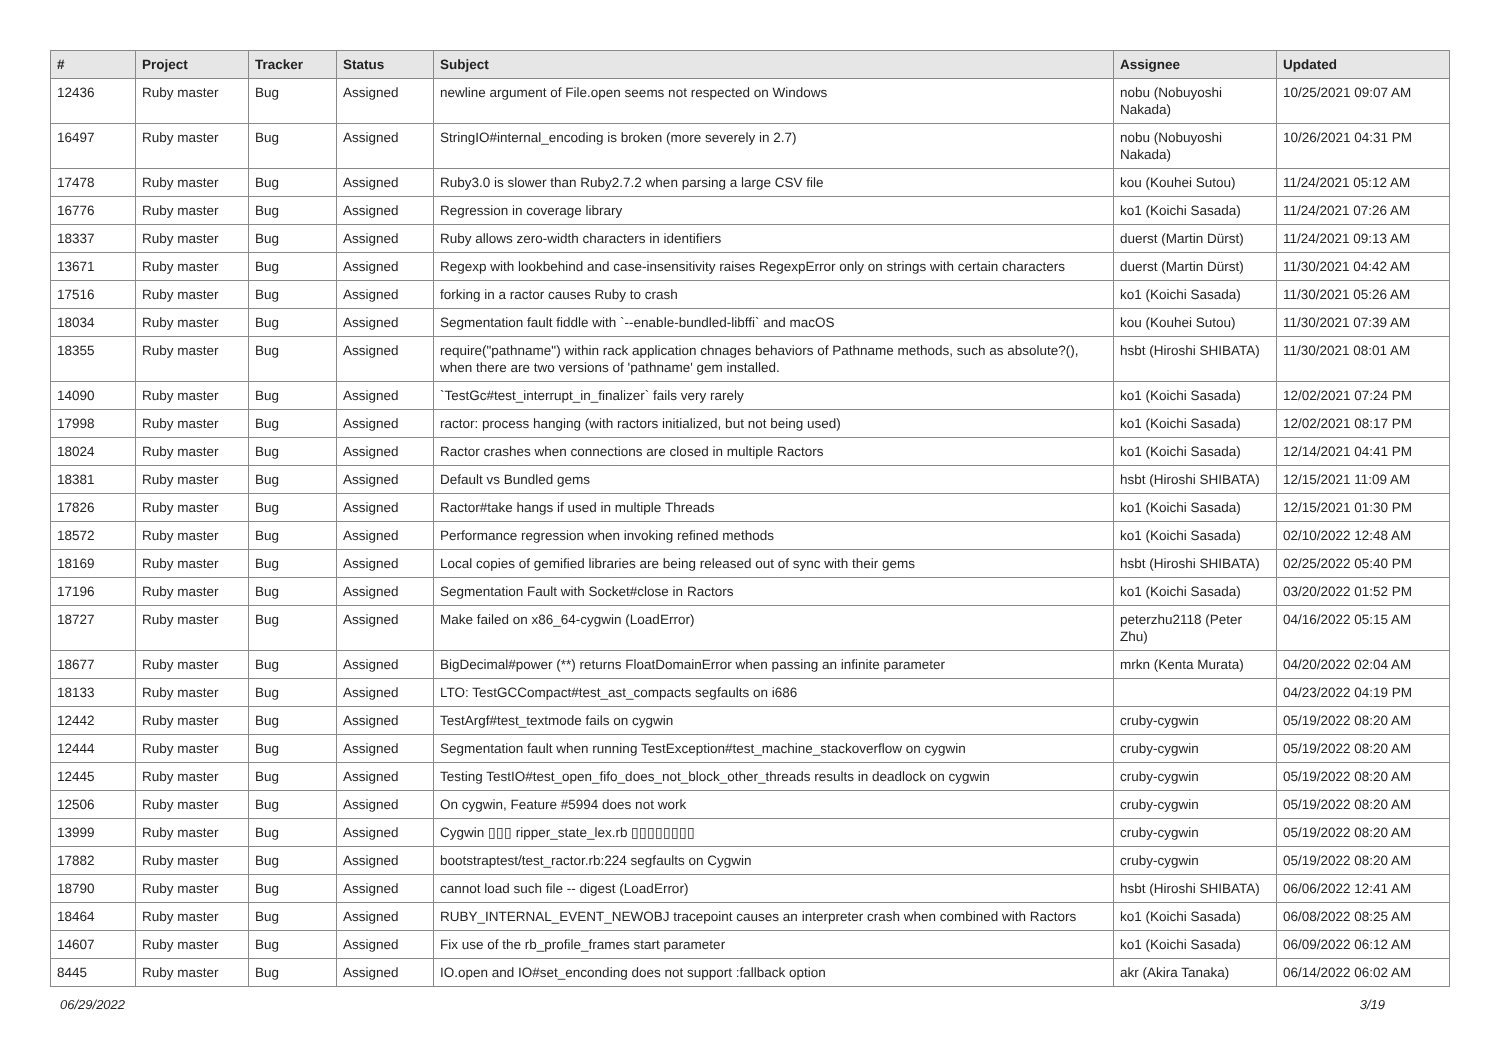| # | Project | Tracker | Status | Subject | Assignee | Updated |
| --- | --- | --- | --- | --- | --- | --- |
| 12436 | Ruby master | Bug | Assigned | newline argument of File.open seems not respected on Windows | nobu (Nobuyoshi Nakada) | 10/25/2021 09:07 AM |
| 16497 | Ruby master | Bug | Assigned | StringIO#internal_encoding is broken (more severely in 2.7) | nobu (Nobuyoshi Nakada) | 10/26/2021 04:31 PM |
| 17478 | Ruby master | Bug | Assigned | Ruby3.0 is slower than Ruby2.7.2 when parsing a large CSV file | kou (Kouhei Sutou) | 11/24/2021 05:12 AM |
| 16776 | Ruby master | Bug | Assigned | Regression in coverage library | ko1 (Koichi Sasada) | 11/24/2021 07:26 AM |
| 18337 | Ruby master | Bug | Assigned | Ruby allows zero-width characters in identifiers | duerst (Martin Dürst) | 11/24/2021 09:13 AM |
| 13671 | Ruby master | Bug | Assigned | Regexp with lookbehind and case-insensitivity raises RegexpError only on strings with certain characters | duerst (Martin Dürst) | 11/30/2021 04:42 AM |
| 17516 | Ruby master | Bug | Assigned | forking in a ractor causes Ruby to crash | ko1 (Koichi Sasada) | 11/30/2021 05:26 AM |
| 18034 | Ruby master | Bug | Assigned | Segmentation fault fiddle with `--enable-bundled-libffi` and macOS | kou (Kouhei Sutou) | 11/30/2021 07:39 AM |
| 18355 | Ruby master | Bug | Assigned | require("pathname") within rack application chnages behaviors of Pathname methods, such as absolute?(), when there are two versions of 'pathname' gem installed. | hsbt (Hiroshi SHIBATA) | 11/30/2021 08:01 AM |
| 14090 | Ruby master | Bug | Assigned | `TestGc#test_interrupt_in_finalizer` fails very rarely | ko1 (Koichi Sasada) | 12/02/2021 07:24 PM |
| 17998 | Ruby master | Bug | Assigned | ractor: process hanging (with ractors initialized, but not being used) | ko1 (Koichi Sasada) | 12/02/2021 08:17 PM |
| 18024 | Ruby master | Bug | Assigned | Ractor crashes when connections are closed in multiple Ractors | ko1 (Koichi Sasada) | 12/14/2021 04:41 PM |
| 18381 | Ruby master | Bug | Assigned | Default vs Bundled gems | hsbt (Hiroshi SHIBATA) | 12/15/2021 11:09 AM |
| 17826 | Ruby master | Bug | Assigned | Ractor#take hangs if used in multiple Threads | ko1 (Koichi Sasada) | 12/15/2021 01:30 PM |
| 18572 | Ruby master | Bug | Assigned | Performance regression when invoking refined methods | ko1 (Koichi Sasada) | 02/10/2022 12:48 AM |
| 18169 | Ruby master | Bug | Assigned | Local copies of gemified libraries are being released out of sync with their gems | hsbt (Hiroshi SHIBATA) | 02/25/2022 05:40 PM |
| 17196 | Ruby master | Bug | Assigned | Segmentation Fault with Socket#close in Ractors | ko1 (Koichi Sasada) | 03/20/2022 01:52 PM |
| 18727 | Ruby master | Bug | Assigned | Make failed on x86_64-cygwin (LoadError) | peterzhu2118 (Peter Zhu) | 04/16/2022 05:15 AM |
| 18677 | Ruby master | Bug | Assigned | BigDecimal#power (**) returns FloatDomainError when passing an infinite parameter | mrkn (Kenta Murata) | 04/20/2022 02:04 AM |
| 18133 | Ruby master | Bug | Assigned | LTO: TestGCCompact#test_ast_compacts segfaults on i686 | | 04/23/2022 04:19 PM |
| 12442 | Ruby master | Bug | Assigned | TestArgf#test_textmode fails on cygwin | cruby-cygwin | 05/19/2022 08:20 AM |
| 12444 | Ruby master | Bug | Assigned | Segmentation fault when running TestException#test_machine_stackoverflow on cygwin | cruby-cygwin | 05/19/2022 08:20 AM |
| 12445 | Ruby master | Bug | Assigned | Testing TestIO#test_open_fifo_does_not_block_other_threads results in deadlock on cygwin | cruby-cygwin | 05/19/2022 08:20 AM |
| 12506 | Ruby master | Bug | Assigned | On cygwin, Feature #5994 does not work | cruby-cygwin | 05/19/2022 08:20 AM |
| 13999 | Ruby master | Bug | Assigned | Cygwin ▯▯▯ ripper_state_lex.rb ▯▯▯▯▯▯▯▯ | cruby-cygwin | 05/19/2022 08:20 AM |
| 17882 | Ruby master | Bug | Assigned | bootstraptest/test_ractor.rb:224 segfaults on Cygwin | cruby-cygwin | 05/19/2022 08:20 AM |
| 18790 | Ruby master | Bug | Assigned | cannot load such file -- digest (LoadError) | hsbt (Hiroshi SHIBATA) | 06/06/2022 12:41 AM |
| 18464 | Ruby master | Bug | Assigned | RUBY_INTERNAL_EVENT_NEWOBJ tracepoint causes an interpreter crash when combined with Ractors | ko1 (Koichi Sasada) | 06/08/2022 08:25 AM |
| 14607 | Ruby master | Bug | Assigned | Fix use of the rb_profile_frames start parameter | ko1 (Koichi Sasada) | 06/09/2022 06:12 AM |
| 8445 | Ruby master | Bug | Assigned | IO.open and IO#set_enconding does not support :fallback option | akr (Akira Tanaka) | 06/14/2022 06:02 AM |
06/29/2022 3/19